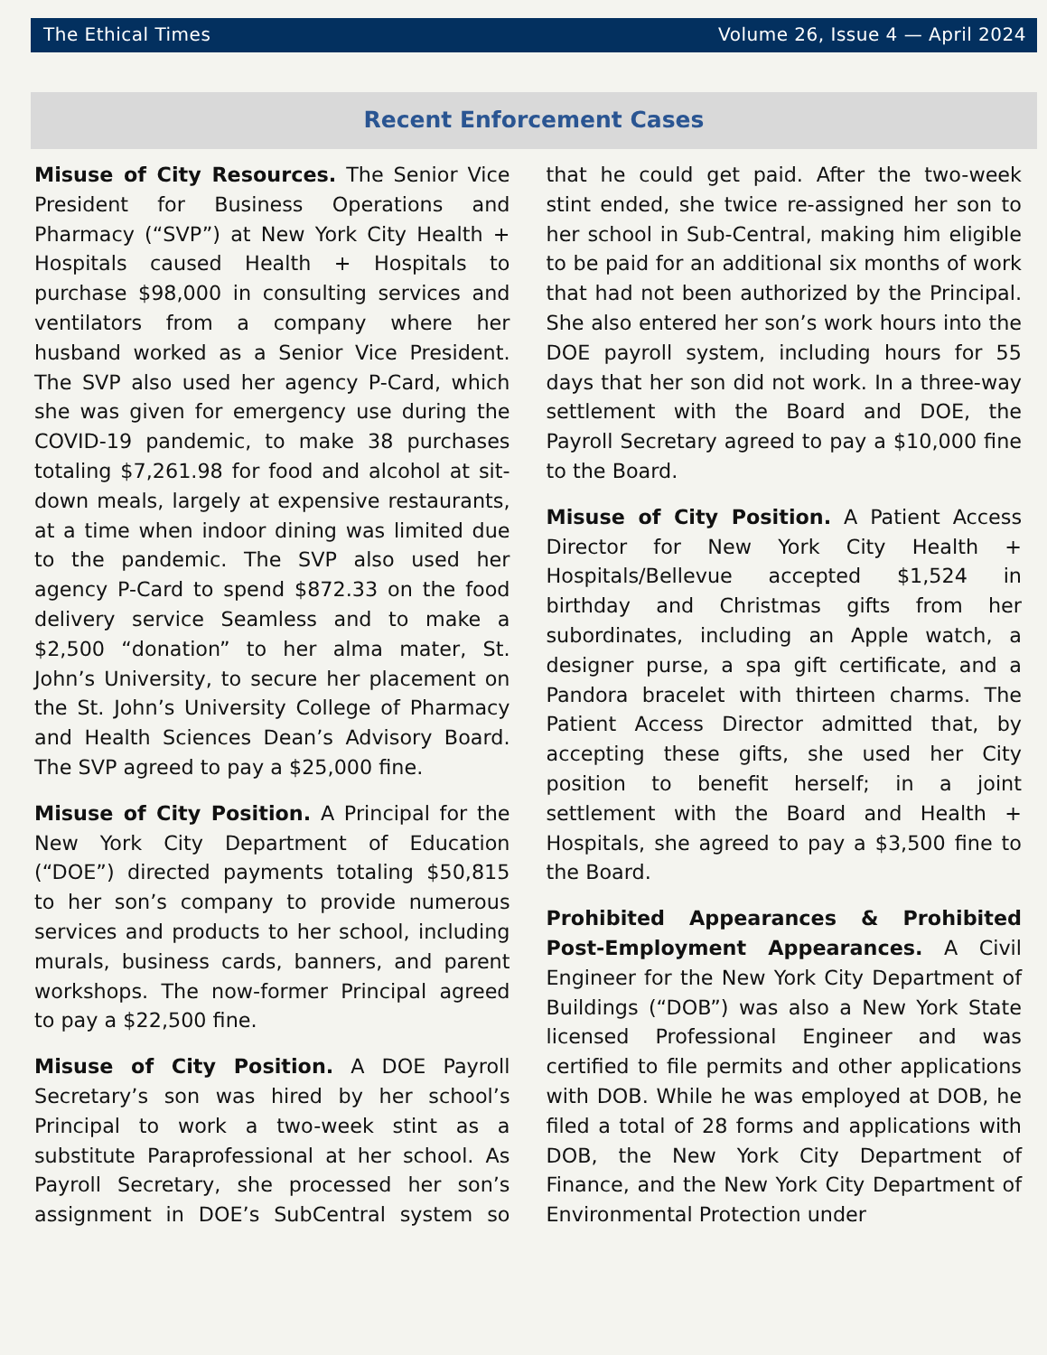The Ethical Times Volume 26, Issue 4 — April 2024
Recent Enforcement Cases
Misuse of City Resources. The Senior Vice President for Business Operations and Pharmacy (“SVP”) at New York City Health + Hospitals caused Health + Hospitals to purchase $98,000 in consulting services and ventilators from a company where her husband worked as a Senior Vice President. The SVP also used her agency P-Card, which she was given for emergency use during the COVID-19 pandemic, to make 38 purchases totaling $7,261.98 for food and alcohol at sit-down meals, largely at expensive restaurants, at a time when indoor dining was limited due to the pandemic. The SVP also used her agency P-Card to spend $872.33 on the food delivery service Seamless and to make a $2,500 “donation” to her alma mater, St. John’s University, to secure her placement on the St. John’s University College of Pharmacy and Health Sciences Dean’s Advisory Board. The SVP agreed to pay a $25,000 fine.
Misuse of City Position. A Principal for the New York City Department of Education (“DOE”) directed payments totaling $50,815 to her son’s company to provide numerous services and products to her school, including murals, business cards, banners, and parent workshops. The now-former Principal agreed to pay a $22,500 fine.
Misuse of City Position. A DOE Payroll Secretary’s son was hired by her school’s Principal to work a two-week stint as a substitute Paraprofessional at her school. As Payroll Secretary, she processed her son’s assignment in DOE’s SubCentral system so that he could get paid. After the two-week stint ended, she twice re-assigned her son to her school in Sub-Central, making him eligible to be paid for an additional six months of work that had not been authorized by the Principal. She also entered her son’s work hours into the DOE payroll system, including hours for 55 days that her son did not work. In a three-way settlement with the Board and DOE, the Payroll Secretary agreed to pay a $10,000 fine to the Board.
Misuse of City Position. A Patient Access Director for New York City Health + Hospitals/Bellevue accepted $1,524 in birthday and Christmas gifts from her subordinates, including an Apple watch, a designer purse, a spa gift certificate, and a Pandora bracelet with thirteen charms. The Patient Access Director admitted that, by accepting these gifts, she used her City position to benefit herself; in a joint settlement with the Board and Health + Hospitals, she agreed to pay a $3,500 fine to the Board.
Prohibited Appearances & Prohibited Post-Employment Appearances. A Civil Engineer for the New York City Department of Buildings (“DOB”) was also a New York State licensed Professional Engineer and was certified to file permits and other applications with DOB. While he was employed at DOB, he filed a total of 28 forms and applications with DOB, the New York City Department of Finance, and the New York City Department of Environmental Protection under